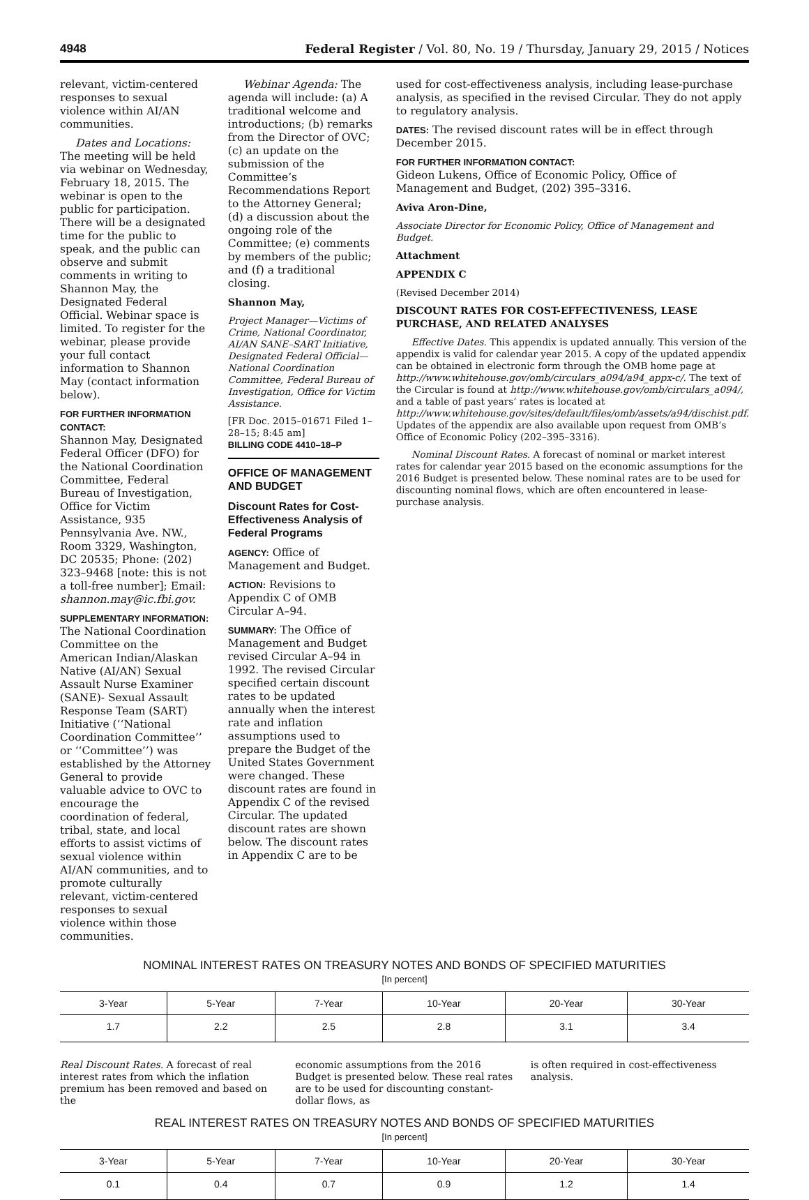4948 Federal Register / Vol. 80, No. 19 / Thursday, January 29, 2015 / Notices
relevant, victim-centered responses to sexual violence within AI/AN communities.
Dates and Locations: The meeting will be held via webinar on Wednesday, February 18, 2015. The webinar is open to the public for participation. There will be a designated time for the public to speak, and the public can observe and submit comments in writing to Shannon May, the Designated Federal Official. Webinar space is limited. To register for the webinar, please provide your full contact information to Shannon May (contact information below).
FOR FURTHER INFORMATION CONTACT:
Shannon May, Designated Federal Officer (DFO) for the National Coordination Committee, Federal Bureau of Investigation, Office for Victim Assistance, 935 Pennsylvania Ave. NW., Room 3329, Washington, DC 20535; Phone: (202) 323–9468 [note: this is not a toll-free number]; Email: shannon.may@ic.fbi.gov.
SUPPLEMENTARY INFORMATION: The National Coordination Committee on the American Indian/Alaskan Native (AI/AN) Sexual Assault Nurse Examiner (SANE)- Sexual Assault Response Team (SART) Initiative (‘‘National Coordination Committee’’ or ‘‘Committee’’) was established by the Attorney General to provide valuable advice to OVC to encourage the coordination of federal, tribal, state, and local efforts to assist victims of sexual violence within AI/AN communities, and to promote culturally relevant, victim-centered responses to sexual violence within those communities.
Webinar Agenda: The agenda will include: (a) A traditional welcome and introductions; (b) remarks from the Director of OVC; (c) an update on the submission of the Committee’s Recommendations Report to the Attorney General; (d) a discussion about the ongoing role of the Committee; (e) comments by members of the public; and (f) a traditional closing.
Shannon May,
Project Manager—Victims of Crime, National Coordinator, AI/AN SANE–SART Initiative, Designated Federal Official—National Coordination Committee, Federal Bureau of Investigation, Office for Victim Assistance.
[FR Doc. 2015–01671 Filed 1–28–15; 8:45 am]
BILLING CODE 4410–18–P
OFFICE OF MANAGEMENT AND BUDGET
Discount Rates for Cost-Effectiveness Analysis of Federal Programs
AGENCY: Office of Management and Budget.
ACTION: Revisions to Appendix C of OMB Circular A–94.
SUMMARY: The Office of Management and Budget revised Circular A–94 in 1992. The revised Circular specified certain discount rates to be updated annually when the interest rate and inflation assumptions used to prepare the Budget of the United States Government were changed. These discount rates are found in Appendix C of the revised Circular. The updated discount rates are shown below. The discount rates in Appendix C are to be
used for cost-effectiveness analysis, including lease-purchase analysis, as specified in the revised Circular. They do not apply to regulatory analysis.
DATES: The revised discount rates will be in effect through December 2015.
FOR FURTHER INFORMATION CONTACT:
Gideon Lukens, Office of Economic Policy, Office of Management and Budget, (202) 395–3316.
Aviva Aron-Dine,
Associate Director for Economic Policy, Office of Management and Budget.
Attachment
APPENDIX C
(Revised December 2014)
DISCOUNT RATES FOR COST-EFFECTIVENESS, LEASE PURCHASE, AND RELATED ANALYSES
Effective Dates. This appendix is updated annually. This version of the appendix is valid for calendar year 2015. A copy of the updated appendix can be obtained in electronic form through the OMB home page at http://www.whitehouse.gov/omb/circulars_a094/a94_appx-c/. The text of the Circular is found at http://www.whitehouse.gov/omb/circulars_a094/, and a table of past years’ rates is located at http://www.whitehouse.gov/sites/default/files/omb/assets/a94/dischist.pdf. Updates of the appendix are also available upon request from OMB’s Office of Economic Policy (202–395–3316).
Nominal Discount Rates. A forecast of nominal or market interest rates for calendar year 2015 based on the economic assumptions for the 2016 Budget is presented below. These nominal rates are to be used for discounting nominal flows, which are often encountered in lease-purchase analysis.
NOMINAL INTEREST RATES ON TREASURY NOTES AND BONDS OF SPECIFIED MATURITIES
[In percent]
| 3-Year | 5-Year | 7-Year | 10-Year | 20-Year | 30-Year |
| --- | --- | --- | --- | --- | --- |
| 1.7 | 2.2 | 2.5 | 2.8 | 3.1 | 3.4 |
Real Discount Rates. A forecast of real interest rates from which the inflation premium has been removed and based on the
economic assumptions from the 2016 Budget is presented below. These real rates are to be used for discounting constant-dollar flows, as
is often required in cost-effectiveness analysis.
REAL INTEREST RATES ON TREASURY NOTES AND BONDS OF SPECIFIED MATURITIES
[In percent]
| 3-Year | 5-Year | 7-Year | 10-Year | 20-Year | 30-Year |
| --- | --- | --- | --- | --- | --- |
| 0.1 | 0.4 | 0.7 | 0.9 | 1.2 | 1.4 |